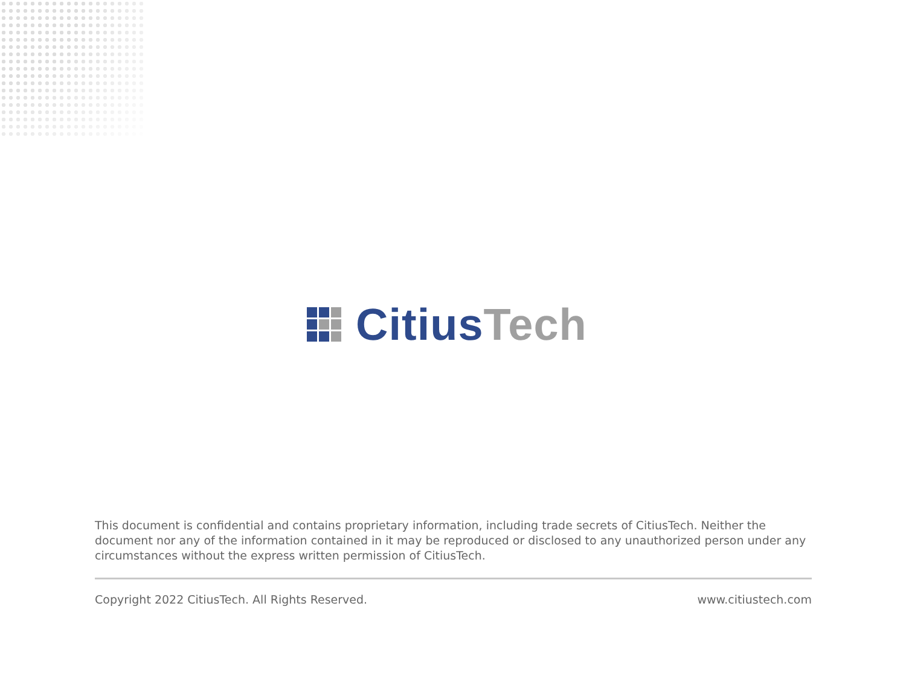Citius Tech
This document is confidential and contains proprietary information, including trade secrets of CitiusTech. Neither the document nor any of the information contained in it may be reproduced or disclosed to any unauthorized person under any circumstances without the express written permission of CitiusTech.
Copyright 2022 CitiusTech. All Rights Reserved. www.citiustech.com